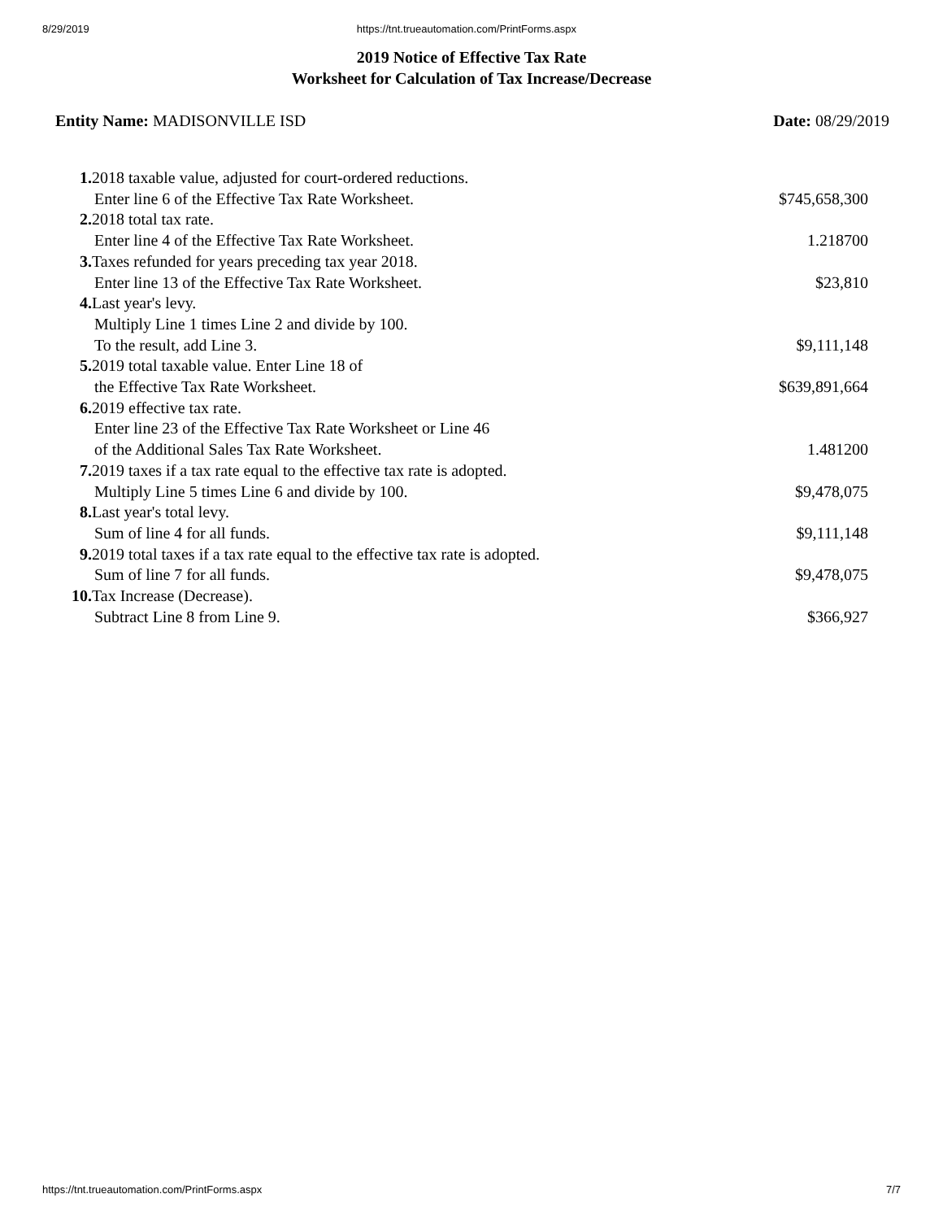8/29/2019 https://tnt.trueautomation.com/PrintForms.aspx
2019 Notice of Effective Tax Rate
Worksheet for Calculation of Tax Increase/Decrease
Entity Name: MADISONVILLE ISD Date: 08/29/2019
| 1. 2018 taxable value, adjusted for court-ordered reductions. | |
| Enter line 6 of the Effective Tax Rate Worksheet. | $745,658,300 |
| 2. 2018 total tax rate. | |
| Enter line 4 of the Effective Tax Rate Worksheet. | 1.218700 |
| 3. Taxes refunded for years preceding tax year 2018. | |
| Enter line 13 of the Effective Tax Rate Worksheet. | $23,810 |
| 4. Last year's levy. | |
| Multiply Line 1 times Line 2 and divide by 100. | |
| To the result, add Line 3. | $9,111,148 |
| 5. 2019 total taxable value. Enter Line 18 of | |
| the Effective Tax Rate Worksheet. | $639,891,664 |
| 6. 2019 effective tax rate. | |
| Enter line 23 of the Effective Tax Rate Worksheet or Line 46 | |
| of the Additional Sales Tax Rate Worksheet. | 1.481200 |
| 7. 2019 taxes if a tax rate equal to the effective tax rate is adopted. | |
| Multiply Line 5 times Line 6 and divide by 100. | $9,478,075 |
| 8. Last year's total levy. | |
| Sum of line 4 for all funds. | $9,111,148 |
| 9. 2019 total taxes if a tax rate equal to the effective tax rate is adopted. | |
| Sum of line 7 for all funds. | $9,478,075 |
| 10. Tax Increase (Decrease). | |
| Subtract Line 8 from Line 9. | $366,927 |
https://tnt.trueautomation.com/PrintForms.aspx 7/7